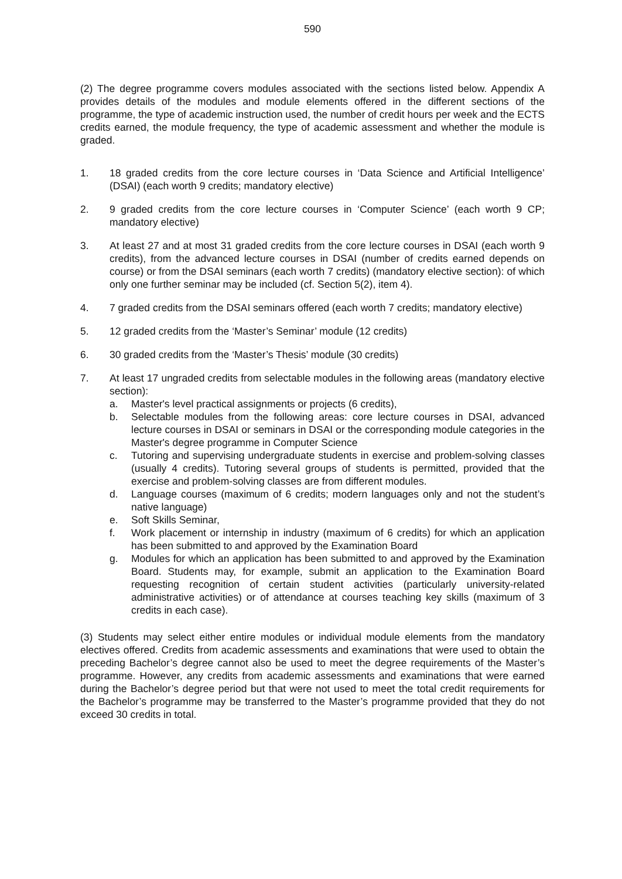590
(2) The degree programme covers modules associated with the sections listed below. Appendix A provides details of the modules and module elements offered in the different sections of the programme, the type of academic instruction used, the number of credit hours per week and the ECTS credits earned, the module frequency, the type of academic assessment and whether the module is graded.
1. 18 graded credits from the core lecture courses in ‘Data Science and Artificial Intelligence’ (DSAI) (each worth 9 credits; mandatory elective)
2. 9 graded credits from the core lecture courses in ‘Computer Science’ (each worth 9 CP; mandatory elective)
3. At least 27 and at most 31 graded credits from the core lecture courses in DSAI (each worth 9 credits), from the advanced lecture courses in DSAI (number of credits earned depends on course) or from the DSAI seminars (each worth 7 credits) (mandatory elective section): of which only one further seminar may be included (cf. Section 5(2), item 4).
4. 7 graded credits from the DSAI seminars offered (each worth 7 credits; mandatory elective)
5. 12 graded credits from the ‘Master’s Seminar’ module (12 credits)
6. 30 graded credits from the ‘Master’s Thesis’ module (30 credits)
7. At least 17 ungraded credits from selectable modules in the following areas (mandatory elective section):
a. Master's level practical assignments or projects (6 credits),
b. Selectable modules from the following areas: core lecture courses in DSAI, advanced lecture courses in DSAI or seminars in DSAI or the corresponding module categories in the Master's degree programme in Computer Science
c. Tutoring and supervising undergraduate students in exercise and problem-solving classes (usually 4 credits). Tutoring several groups of students is permitted, provided that the exercise and problem-solving classes are from different modules.
d. Language courses (maximum of 6 credits; modern languages only and not the student’s native language)
e. Soft Skills Seminar,
f. Work placement or internship in industry (maximum of 6 credits) for which an application has been submitted to and approved by the Examination Board
g. Modules for which an application has been submitted to and approved by the Examination Board. Students may, for example, submit an application to the Examination Board requesting recognition of certain student activities (particularly university-related administrative activities) or of attendance at courses teaching key skills (maximum of 3 credits in each case).
(3) Students may select either entire modules or individual module elements from the mandatory electives offered. Credits from academic assessments and examinations that were used to obtain the preceding Bachelor’s degree cannot also be used to meet the degree requirements of the Master’s programme. However, any credits from academic assessments and examinations that were earned during the Bachelor’s degree period but that were not used to meet the total credit requirements for the Bachelor’s programme may be transferred to the Master’s programme provided that they do not exceed 30 credits in total.